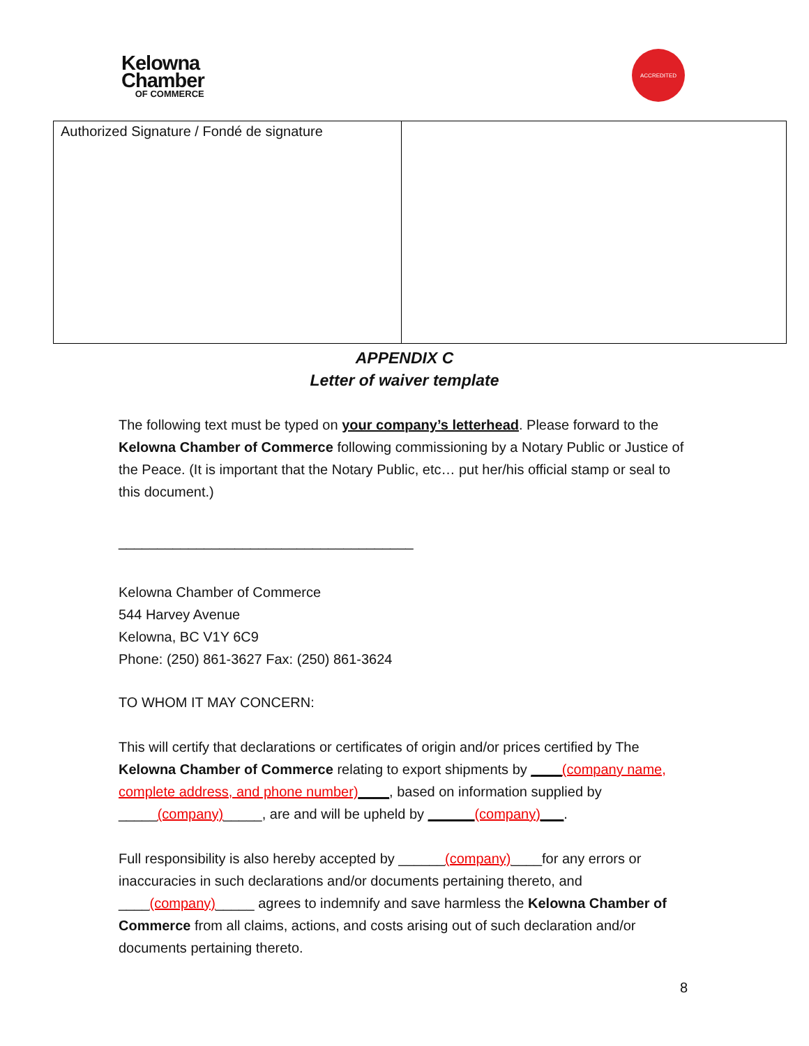Kelowna
Chamber
OF COMMERCE
ACCREDITED
| Authorized Signature / Fondé de signature | |
APPENDIX C
Letter of waiver template
The following text must be typed on your company’s letterhead. Please forward to the Kelowna Chamber of Commerce following commissioning by a Notary Public or Justice of the Peace. (It is important that the Notary Public, etc… put her/his official stamp or seal to this document.)
______________________________________
Kelowna Chamber of Commerce
544 Harvey Avenue
Kelowna, BC V1Y 6C9
Phone: (250) 861-3627 Fax: (250) 861-3624
TO WHOM IT MAY CONCERN:
This will certify that declarations or certificates of origin and/or prices certified by The Kelowna Chamber of Commerce relating to export shipments by ____(company name, complete address, and phone number)____, based on information supplied by _____(company)_____, are and will be upheld by ______(company)___.
Full responsibility is also hereby accepted by ______(company)____for any errors or inaccuracies in such declarations and/or documents pertaining thereto, and ____(company)_____ agrees to indemnify and save harmless the Kelowna Chamber of Commerce from all claims, actions, and costs arising out of such declaration and/or documents pertaining thereto.
8